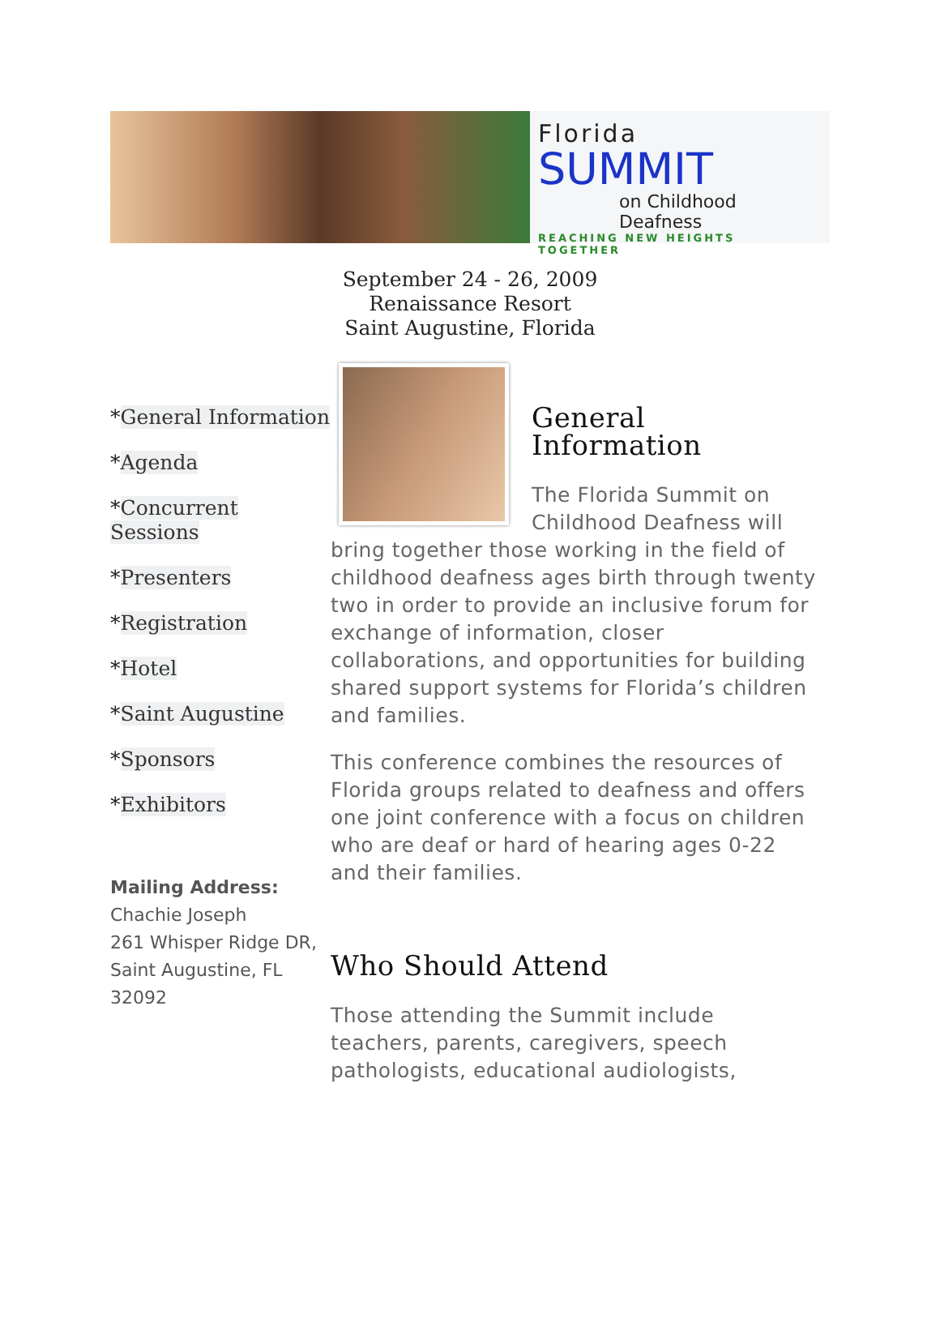Florida
SUMMIT
on Childhood Deafness
REACHING NEW HEIGHTS TOGETHER
September 24 - 26, 2009
Renaissance Resort
Saint Augustine, Florida
*General Information
*Agenda
*Concurrent Sessions
*Presenters
*Registration
*Hotel
*Saint Augustine
*Sponsors
*Exhibitors
Mailing Address:
Chachie Joseph
261 Whisper Ridge DR,
Saint Augustine, FL 32092
General Information
The Florida Summit on Childhood Deafness will bring together those working in the field of childhood deafness ages birth through twenty two in order to provide an inclusive forum for exchange of information, closer collaborations, and opportunities for building shared support systems for Florida’s children and families.
This conference combines the resources of Florida groups related to deafness and offers one joint conference with a focus on children who are deaf or hard of hearing ages 0-22 and their families.
Who Should Attend
Those attending the Summit include teachers, parents, caregivers, speech pathologists, educational audiologists,